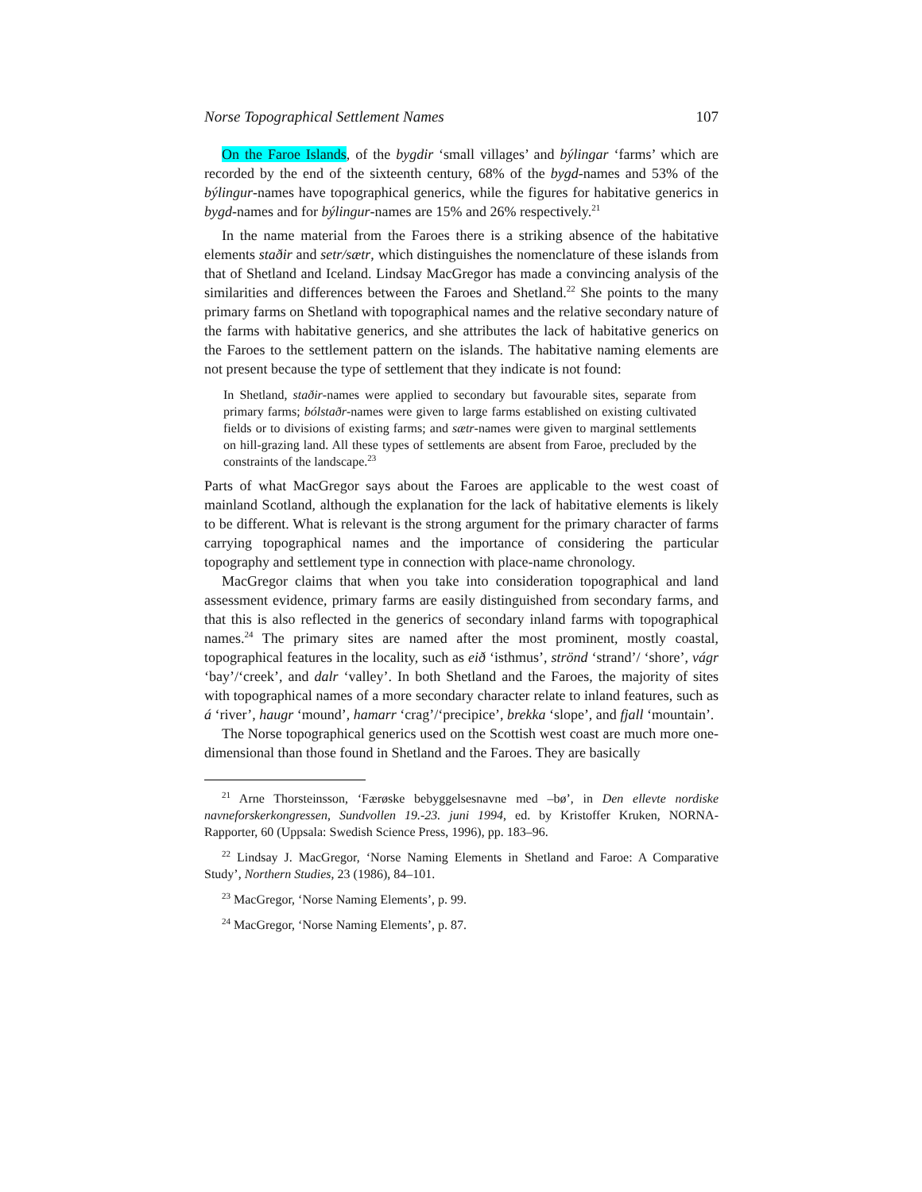Norse Topographical Settlement Names 107
On the Faroe Islands, of the bygdir ‘small villages’ and býlingar ‘farms’ which are recorded by the end of the sixteenth century, 68% of the bygd-names and 53% of the býlingur-names have topographical generics, while the figures for habitative generics in bygd-names and for býlingur-names are 15% and 26% respectively.<sup>21</sup>
In the name material from the Faroes there is a striking absence of the habitative elements staðir and setr/sætr, which distinguishes the nomenclature of these islands from that of Shetland and Iceland. Lindsay MacGregor has made a convincing analysis of the similarities and differences between the Faroes and Shetland.<sup>22</sup> She points to the many primary farms on Shetland with topographical names and the relative secondary nature of the farms with habitative generics, and she attributes the lack of habitative generics on the Faroes to the settlement pattern on the islands. The habitative naming elements are not present because the type of settlement that they indicate is not found:
In Shetland, staðir-names were applied to secondary but favourable sites, separate from primary farms; bólstaðr-names were given to large farms established on existing cultivated fields or to divisions of existing farms; and sætr-names were given to marginal settlements on hill-grazing land. All these types of settlements are absent from Faroe, precluded by the constraints of the landscape.<sup>23</sup>
Parts of what MacGregor says about the Faroes are applicable to the west coast of mainland Scotland, although the explanation for the lack of habitative elements is likely to be different. What is relevant is the strong argument for the primary character of farms carrying topographical names and the importance of considering the particular topography and settlement type in connection with place-name chronology.
MacGregor claims that when you take into consideration topographical and land assessment evidence, primary farms are easily distinguished from secondary farms, and that this is also reflected in the generics of secondary inland farms with topographical names.<sup>24</sup> The primary sites are named after the most prominent, mostly coastal, topographical features in the locality, such as eið ‘isthmus’, strönd ‘strand’/ ‘shore’, vágr ‘bay’/‘creek’, and dalr ‘valley’. In both Shetland and the Faroes, the majority of sites with topographical names of a more secondary character relate to inland features, such as á ‘river’, haugr ‘mound’, hamarr ‘crag’/‘precipice’, brekka ‘slope’, and fjall ‘mountain’.
The Norse topographical generics used on the Scottish west coast are much more one-dimensional than those found in Shetland and the Faroes. They are basically
<sup>21</sup> Arne Thorsteinsson, ‘Færøske bebyggelsesnavne med –bø’, in Den ellevte nordiske navneforskerkongressen, Sundvollen 19.-23. juni 1994, ed. by Kristoffer Kruken, NORNA-Rapporter, 60 (Uppsala: Swedish Science Press, 1996), pp. 183–96.
<sup>22</sup> Lindsay J. MacGregor, ‘Norse Naming Elements in Shetland and Faroe: A Comparative Study’, Northern Studies, 23 (1986), 84–101.
<sup>23</sup> MacGregor, ‘Norse Naming Elements’, p. 99.
<sup>24</sup> MacGregor, ‘Norse Naming Elements’, p. 87.